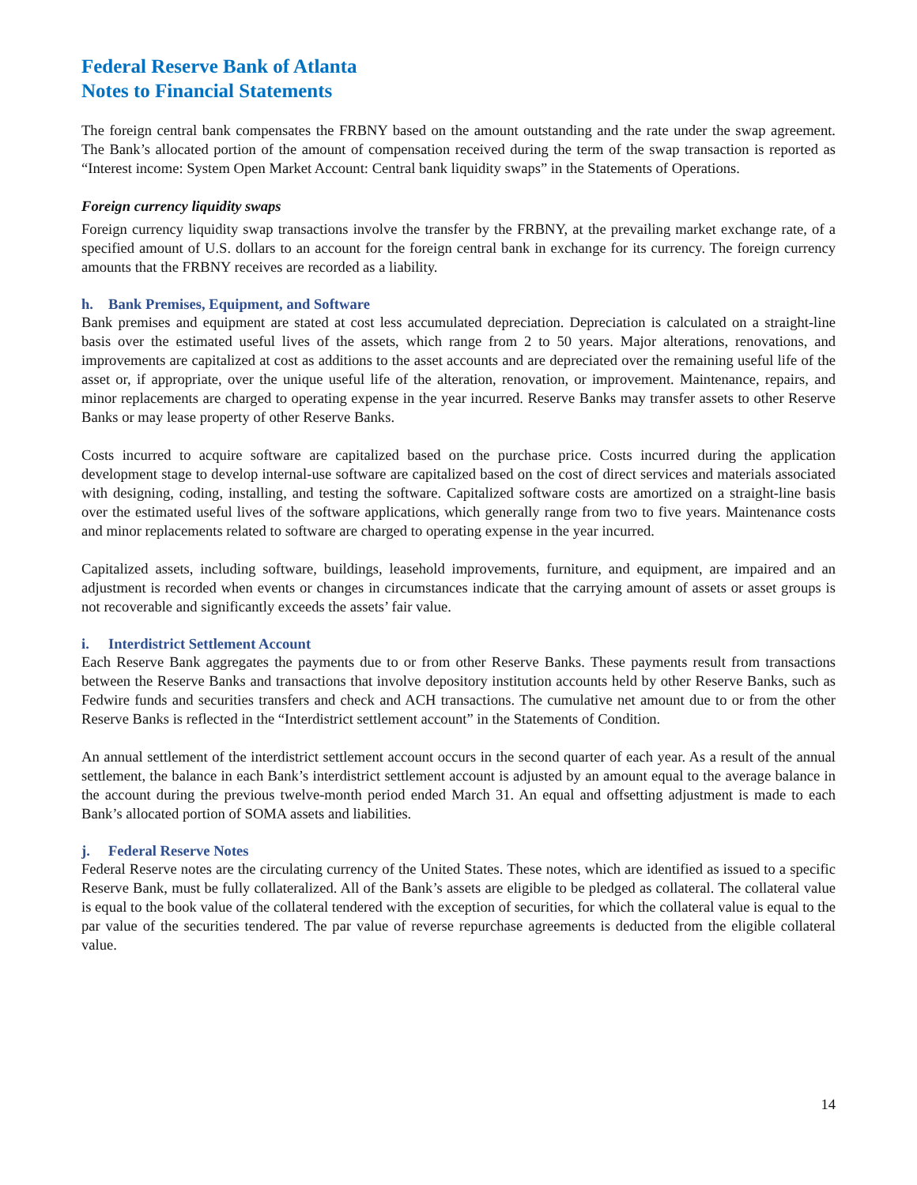Federal Reserve Bank of Atlanta
Notes to Financial Statements
The foreign central bank compensates the FRBNY based on the amount outstanding and the rate under the swap agreement. The Bank’s allocated portion of the amount of compensation received during the term of the swap transaction is reported as “Interest income: System Open Market Account: Central bank liquidity swaps” in the Statements of Operations.
Foreign currency liquidity swaps
Foreign currency liquidity swap transactions involve the transfer by the FRBNY, at the prevailing market exchange rate, of a specified amount of U.S. dollars to an account for the foreign central bank in exchange for its currency. The foreign currency amounts that the FRBNY receives are recorded as a liability.
h. Bank Premises, Equipment, and Software
Bank premises and equipment are stated at cost less accumulated depreciation. Depreciation is calculated on a straight-line basis over the estimated useful lives of the assets, which range from 2 to 50 years. Major alterations, renovations, and improvements are capitalized at cost as additions to the asset accounts and are depreciated over the remaining useful life of the asset or, if appropriate, over the unique useful life of the alteration, renovation, or improvement. Maintenance, repairs, and minor replacements are charged to operating expense in the year incurred. Reserve Banks may transfer assets to other Reserve Banks or may lease property of other Reserve Banks.
Costs incurred to acquire software are capitalized based on the purchase price. Costs incurred during the application development stage to develop internal-use software are capitalized based on the cost of direct services and materials associated with designing, coding, installing, and testing the software. Capitalized software costs are amortized on a straight-line basis over the estimated useful lives of the software applications, which generally range from two to five years. Maintenance costs and minor replacements related to software are charged to operating expense in the year incurred.
Capitalized assets, including software, buildings, leasehold improvements, furniture, and equipment, are impaired and an adjustment is recorded when events or changes in circumstances indicate that the carrying amount of assets or asset groups is not recoverable and significantly exceeds the assets’ fair value.
i. Interdistrict Settlement Account
Each Reserve Bank aggregates the payments due to or from other Reserve Banks. These payments result from transactions between the Reserve Banks and transactions that involve depository institution accounts held by other Reserve Banks, such as Fedwire funds and securities transfers and check and ACH transactions. The cumulative net amount due to or from the other Reserve Banks is reflected in the “Interdistrict settlement account” in the Statements of Condition.
An annual settlement of the interdistrict settlement account occurs in the second quarter of each year. As a result of the annual settlement, the balance in each Bank’s interdistrict settlement account is adjusted by an amount equal to the average balance in the account during the previous twelve-month period ended March 31. An equal and offsetting adjustment is made to each Bank’s allocated portion of SOMA assets and liabilities.
j. Federal Reserve Notes
Federal Reserve notes are the circulating currency of the United States. These notes, which are identified as issued to a specific Reserve Bank, must be fully collateralized. All of the Bank’s assets are eligible to be pledged as collateral. The collateral value is equal to the book value of the collateral tendered with the exception of securities, for which the collateral value is equal to the par value of the securities tendered. The par value of reverse repurchase agreements is deducted from the eligible collateral value.
14